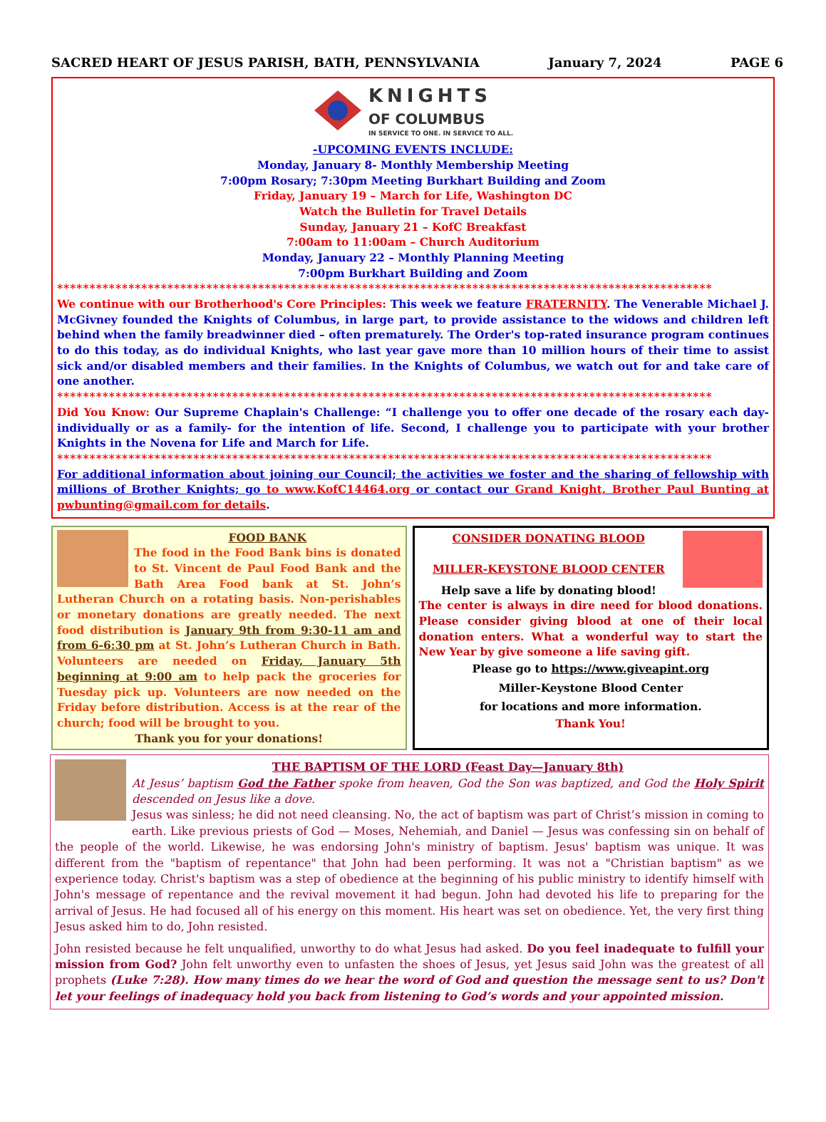SACRED HEART OF JESUS PARISH, BATH, PENNSYLVANIA January 7, 2024 PAGE 6
KNIGHTS
OF COLUMBUS
IN SERVICE TO ONE. IN SERVICE TO ALL.
-UPCOMING EVENTS INCLUDE:
Monday, January 8- Monthly Membership Meeting
7:00pm Rosary; 7:30pm Meeting Burkhart Building and Zoom
Friday, January 19 – March for Life, Washington DC
Watch the Bulletin for Travel Details
Sunday, January 21 – KofC Breakfast
7:00am to 11:00am – Church Auditorium
Monday, January 22 – Monthly Planning Meeting
7:00pm Burkhart Building and Zoom
*****************************************************************************************************
We continue with our Brotherhood's Core Principles: This week we feature FRATERNITY. The Venerable Michael J. McGivney founded the Knights of Columbus, in large part, to provide assistance to the widows and children left behind when the family breadwinner died – often prematurely. The Order's top-rated insurance program continues to do this today, as do individual Knights, who last year gave more than 10 million hours of their time to assist sick and/or disabled members and their families. In the Knights of Columbus, we watch out for and take care of one another.
*****************************************************************************************************
Did You Know: Our Supreme Chaplain's Challenge: “I challenge you to offer one decade of the rosary each day-individually or as a family- for the intention of life. Second, I challenge you to participate with your brother Knights in the Novena for Life and March for Life.
*****************************************************************************************************
For additional information about joining our Council; the activities we foster and the sharing of fellowship with millions of Brother Knights; go to www.KofC14464.org or contact our Grand Knight, Brother Paul Bunting at pwbunting@gmail.com for details.
FOOD BANK
The food in the Food Bank bins is donated to St. Vincent de Paul Food Bank and the Bath Area Food bank at St. John’s Lutheran Church on a rotating basis. Non-perishables or monetary donations are greatly needed. The next food distribution is January 9th from 9:30-11 am and from 6-6:30 pm at St. John’s Lutheran Church in Bath. Volunteers are needed on Friday, January 5th beginning at 9:00 am to help pack the groceries for Tuesday pick up. Volunteers are now needed on the Friday before distribution. Access is at the rear of the church; food will be brought to you.
Thank you for your donations!
CONSIDER DONATING BLOOD
MILLER-KEYSTONE BLOOD CENTER
Help save a life by donating blood!
The center is always in dire need for blood donations. Please consider giving blood at one of their local donation enters. What a wonderful way to start the New Year by give someone a life saving gift.
Please go to https://www.giveapint.org
Miller-Keystone Blood Center
for locations and more information.
Thank You!
THE BAPTISM OF THE LORD (Feast Day—January 8th)
At Jesus’ baptism God the Father spoke from heaven, God the Son was baptized, and God the Holy Spirit descended on Jesus like a dove.
Jesus was sinless; he did not need cleansing. No, the act of baptism was part of Christ’s mission in coming to earth. Like previous priests of God — Moses, Nehemiah, and Daniel — Jesus was confessing sin on behalf of the people of the world. Likewise, he was endorsing John's ministry of baptism. Jesus' baptism was unique. It was different from the "baptism of repentance" that John had been performing. It was not a "Christian baptism" as we experience today. Christ's baptism was a step of obedience at the beginning of his public ministry to identify himself with John's message of repentance and the revival movement it had begun. John had devoted his life to preparing for the arrival of Jesus. He had focused all of his energy on this moment. His heart was set on obedience. Yet, the very first thing Jesus asked him to do, John resisted.
John resisted because he felt unqualified, unworthy to do what Jesus had asked. Do you feel inadequate to fulfill your mission from God? John felt unworthy even to unfasten the shoes of Jesus, yet Jesus said John was the greatest of all prophets (Luke 7:28). How many times do we hear the word of God and question the message sent to us? Don't let your feelings of inadequacy hold you back from listening to God’s words and your appointed mission.